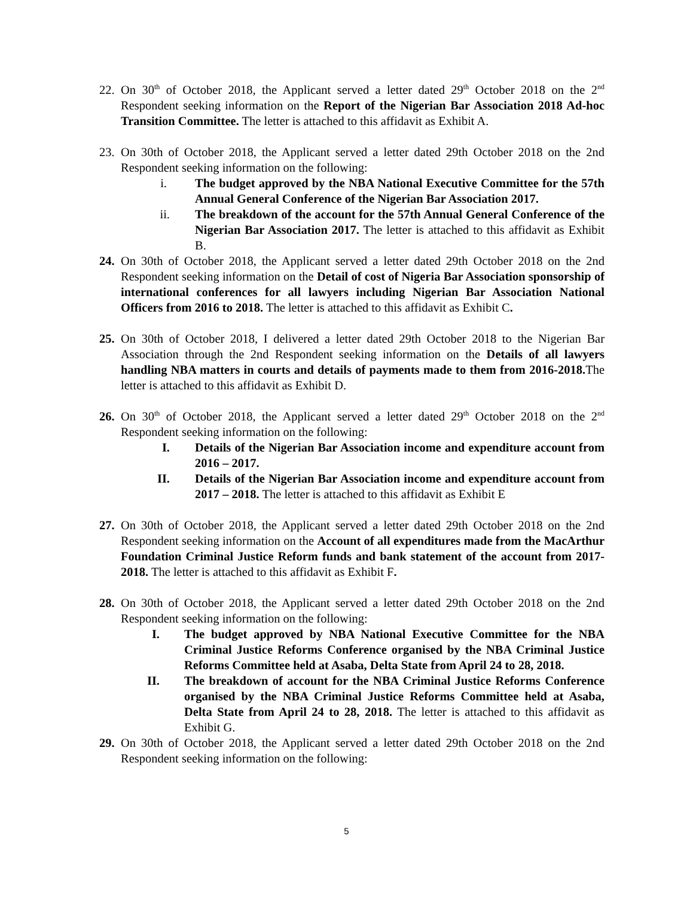22.
On 30<sup>th</sup> of October 2018, the Applicant served a letter dated 29<sup>th</sup> October 2018 on the 2<sup>nd</sup> Respondent seeking information on the Report of the Nigerian Bar Association 2018 Ad-hoc Transition Committee. The letter is attached to this affidavit as Exhibit A.
23.
On 30th of October 2018, the Applicant served a letter dated 29th October 2018 on the 2nd Respondent seeking information on the following:
i. The budget approved by the NBA National Executive Committee for the 57th Annual General Conference of the Nigerian Bar Association 2017.
ii. The breakdown of the account for the 57th Annual General Conference of the Nigerian Bar Association 2017. The letter is attached to this affidavit as Exhibit B.
24.
On 30th of October 2018, the Applicant served a letter dated 29th October 2018 on the 2nd Respondent seeking information on the Detail of cost of Nigeria Bar Association sponsorship of international conferences for all lawyers including Nigerian Bar Association National Officers from 2016 to 2018. The letter is attached to this affidavit as Exhibit C.
25.
On 30th of October 2018, I delivered a letter dated 29th October 2018 to the Nigerian Bar Association through the 2nd Respondent seeking information on the Details of all lawyers handling NBA matters in courts and details of payments made to them from 2016-2018. The letter is attached to this affidavit as Exhibit D.
26.
On 30<sup>th</sup> of October 2018, the Applicant served a letter dated 29<sup>th</sup> October 2018 on the 2<sup>nd</sup> Respondent seeking information on the following:
I. Details of the Nigerian Bar Association income and expenditure account from 2016 – 2017.
II. Details of the Nigerian Bar Association income and expenditure account from 2017 – 2018. The letter is attached to this affidavit as Exhibit E
27.
On 30th of October 2018, the Applicant served a letter dated 29th October 2018 on the 2nd Respondent seeking information on the Account of all expenditures made from the MacArthur Foundation Criminal Justice Reform funds and bank statement of the account from 2017-2018. The letter is attached to this affidavit as Exhibit F.
28.
On 30th of October 2018, the Applicant served a letter dated 29th October 2018 on the 2nd Respondent seeking information on the following:
I. The budget approved by NBA National Executive Committee for the NBA Criminal Justice Reforms Conference organised by the NBA Criminal Justice Reforms Committee held at Asaba, Delta State from April 24 to 28, 2018.
II. The breakdown of account for the NBA Criminal Justice Reforms Conference organised by the NBA Criminal Justice Reforms Committee held at Asaba, Delta State from April 24 to 28, 2018. The letter is attached to this affidavit as Exhibit G.
29.
On 30th of October 2018, the Applicant served a letter dated 29th October 2018 on the 2nd Respondent seeking information on the following:
5